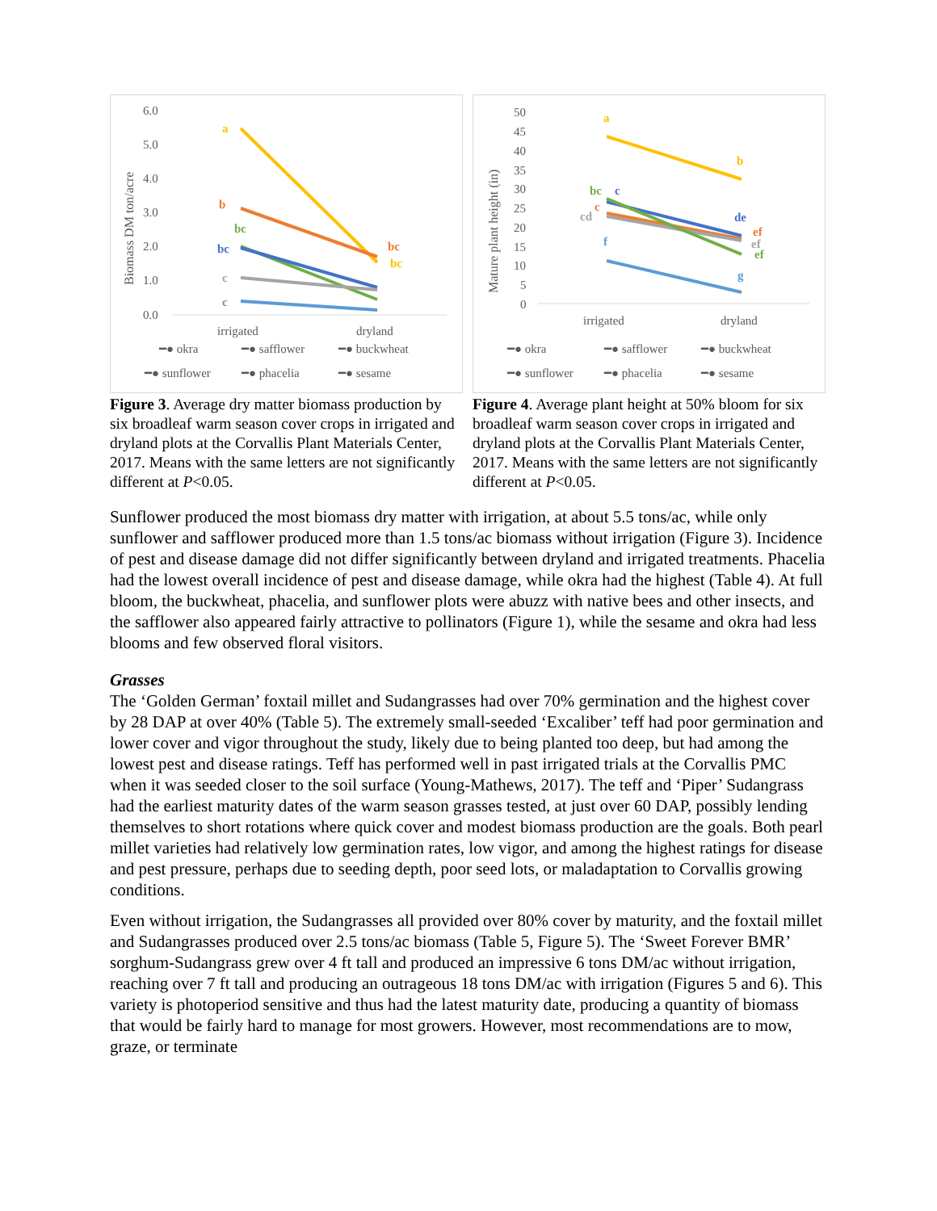6.0
5.0
4.0
3.0
2.0
1.0
0.0
irrigated
dryland
Biomass DM ton/acre
a
b
bc
bc
c
c
bc
bc
━● okra
━● safflower
━● buckwheat
━● sunflower
━● phacelia
━● sesame
Figure 3. Average dry matter biomass production by six broadleaf warm season cover crops in irrigated and dryland plots at the Corvallis Plant Materials Center, 2017. Means with the same letters are not significantly different at P<0.05.
50
45
40
35
30
25
20
15
10
5
0
irrigated
dryland
Mature plant height (in)
a
b
bc
c
c
cd
f
de
ef
ef
ef
g
━● okra
━● safflower
━● buckwheat
━● sunflower
━● phacelia
━● sesame
Figure 4. Average plant height at 50% bloom for six broadleaf warm season cover crops in irrigated and dryland plots at the Corvallis Plant Materials Center, 2017. Means with the same letters are not significantly different at P<0.05.
Sunflower produced the most biomass dry matter with irrigation, at about 5.5 tons/ac, while only sunflower and safflower produced more than 1.5 tons/ac biomass without irrigation (Figure 3). Incidence of pest and disease damage did not differ significantly between dryland and irrigated treatments. Phacelia had the lowest overall incidence of pest and disease damage, while okra had the highest (Table 4). At full bloom, the buckwheat, phacelia, and sunflower plots were abuzz with native bees and other insects, and the safflower also appeared fairly attractive to pollinators (Figure 1), while the sesame and okra had less blooms and few observed floral visitors.
Grasses
The ‘Golden German’ foxtail millet and Sudangrasses had over 70% germination and the highest cover by 28 DAP at over 40% (Table 5). The extremely small-seeded ‘Excaliber’ teff had poor germination and lower cover and vigor throughout the study, likely due to being planted too deep, but had among the lowest pest and disease ratings. Teff has performed well in past irrigated trials at the Corvallis PMC when it was seeded closer to the soil surface (Young-Mathews, 2017). The teff and ‘Piper’ Sudangrass had the earliest maturity dates of the warm season grasses tested, at just over 60 DAP, possibly lending themselves to short rotations where quick cover and modest biomass production are the goals. Both pearl millet varieties had relatively low germination rates, low vigor, and among the highest ratings for disease and pest pressure, perhaps due to seeding depth, poor seed lots, or maladaptation to Corvallis growing conditions.
Even without irrigation, the Sudangrasses all provided over 80% cover by maturity, and the foxtail millet and Sudangrasses produced over 2.5 tons/ac biomass (Table 5, Figure 5). The ‘Sweet Forever BMR’ sorghum-Sudangrass grew over 4 ft tall and produced an impressive 6 tons DM/ac without irrigation, reaching over 7 ft tall and producing an outrageous 18 tons DM/ac with irrigation (Figures 5 and 6). This variety is photoperiod sensitive and thus had the latest maturity date, producing a quantity of biomass that would be fairly hard to manage for most growers. However, most recommendations are to mow, graze, or terminate